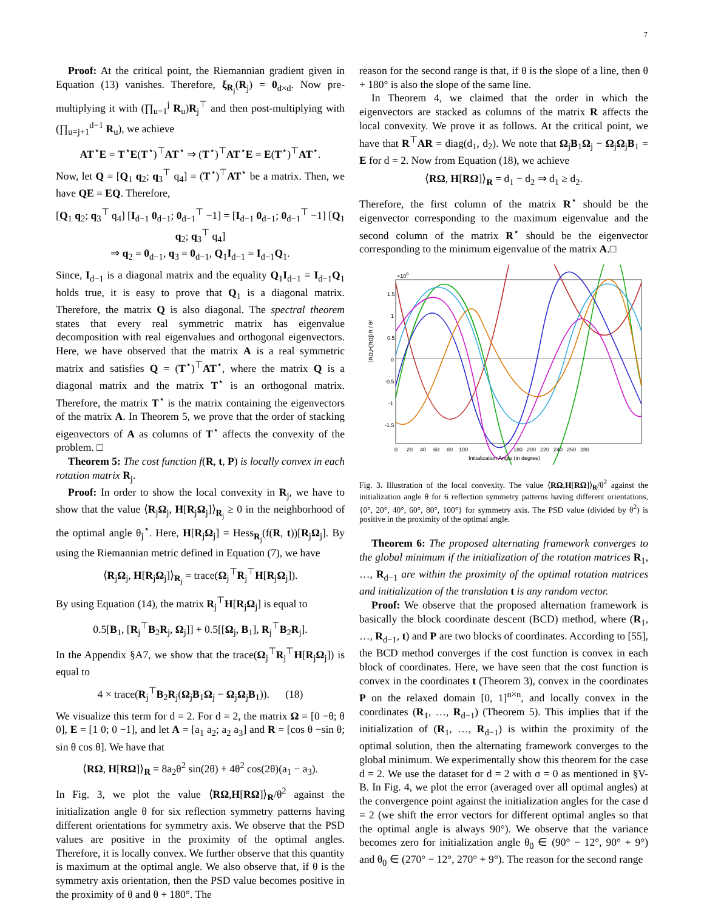7
Proof: At the critical point, the Riemannian gradient given in Equation (13) vanishes. Therefore, ξ<sub>R<sub>j</sub></sub>(R<sub>j</sub>) = 0<sub>d×d</sub>. Now pre-multiplying it with (∏<sub>u=1</sub><sup>j</sup> R<sub>u</sub>)R<sub>j</sub><sup>⊤</sup> and then post-multiplying with (∏<sub>u=j+1</sub><sup>d−1</sup> R<sub>u</sub>), we achieve
AT<sup>⋆</sup>E = T<sup>⋆</sup>E(T<sup>⋆</sup>)<sup>⊤</sup>AT<sup>⋆</sup> ⇒ (T<sup>⋆</sup>)<sup>⊤</sup>AT<sup>⋆</sup>E = E(T<sup>⋆</sup>)<sup>⊤</sup>AT<sup>⋆</sup>.
Now, let Q = [Q<sub>1</sub> q<sub>2</sub>; q<sub>3</sub><sup>⊤</sup> q<sub>4</sub>] = (T<sup>⋆</sup>)<sup>⊤</sup>AT<sup>⋆</sup> be a matrix. Then, we have QE = EQ. Therefore,
[Q<sub>1</sub> q<sub>2</sub>; q<sub>3</sub><sup>⊤</sup> q<sub>4</sub>] [I<sub>d−1</sub> 0<sub>d−1</sub>; 0<sub>d−1</sub><sup>⊤</sup> −1] = [I<sub>d−1</sub> 0<sub>d−1</sub>; 0<sub>d−1</sub><sup>⊤</sup> −1] [Q<sub>1</sub> q<sub>2</sub>; q<sub>3</sub><sup>⊤</sup> q<sub>4</sub>]
⇒ q<sub>2</sub> = 0<sub>d−1</sub>, q<sub>3</sub> = 0<sub>d−1</sub>, Q<sub>1</sub>I<sub>d−1</sub> = I<sub>d−1</sub>Q<sub>1</sub>.
Since, I<sub>d−1</sub> is a diagonal matrix and the equality Q<sub>1</sub>I<sub>d−1</sub> = I<sub>d−1</sub>Q<sub>1</sub> holds true, it is easy to prove that Q<sub>1</sub> is a diagonal matrix. Therefore, the matrix Q is also diagonal. The spectral theorem states that every real symmetric matrix has eigenvalue decomposition with real eigenvalues and orthogonal eigenvectors. Here, we have observed that the matrix A is a real symmetric matrix and satisfies Q = (T<sup>⋆</sup>)<sup>⊤</sup>AT<sup>⋆</sup>, where the matrix Q is a diagonal matrix and the matrix T<sup>⋆</sup> is an orthogonal matrix. Therefore, the matrix T<sup>⋆</sup> is the matrix containing the eigenvectors of the matrix A. In Theorem 5, we prove that the order of stacking eigenvectors of A as columns of T<sup>⋆</sup> affects the convexity of the problem. □
Theorem 5: The cost function f(R, t, P) is locally convex in each rotation matrix R<sub>j</sub>.
Proof: In order to show the local convexity in R<sub>j</sub>, we have to show that the value ⟨R<sub>j</sub>Ω<sub>j</sub>, H[R<sub>j</sub>Ω<sub>j</sub>]⟩<sub>R<sub>j</sub></sub> ≥ 0 in the neighborhood of the optimal angle θ<sub>j</sub><sup>⋆</sup>. Here, H[R<sub>j</sub>Ω<sub>j</sub>] = Hess<sub>R<sub>j</sub></sub>(f(R, t))[R<sub>j</sub>Ω<sub>j</sub>]. By using the Riemannian metric defined in Equation (7), we have
⟨R<sub>j</sub>Ω<sub>j</sub>, H[R<sub>j</sub>Ω<sub>j</sub>]⟩<sub>R<sub>j</sub></sub> = trace(Ω<sub>j</sub><sup>⊤</sup>R<sub>j</sub><sup>⊤</sup>H[R<sub>j</sub>Ω<sub>j</sub>]).
By using Equation (14), the matrix R<sub>j</sub><sup>⊤</sup>H[R<sub>j</sub>Ω<sub>j</sub>] is equal to
0.5[B<sub>1</sub>, [R<sub>j</sub><sup>⊤</sup>B<sub>2</sub>R<sub>j</sub>, Ω<sub>j</sub>]] + 0.5[[Ω<sub>j</sub>, B<sub>1</sub>], R<sub>j</sub><sup>⊤</sup>B<sub>2</sub>R<sub>j</sub>].
In the Appendix §A7, we show that the trace(Ω<sub>j</sub><sup>⊤</sup>R<sub>j</sub><sup>⊤</sup>H[R<sub>j</sub>Ω<sub>j</sub>]) is equal to
4 × trace(R<sub>j</sub><sup>⊤</sup>B<sub>2</sub>R<sub>j</sub>(Ω<sub>j</sub>B<sub>1</sub>Ω<sub>j</sub> − Ω<sub>j</sub>Ω<sub>j</sub>B<sub>1</sub>)). (18)
We visualize this term for d = 2. For d = 2, the matrix Ω = [0 −θ; θ 0], E = [1 0; 0 −1], and let A = [a<sub>1</sub> a<sub>2</sub>; a<sub>2</sub> a<sub>3</sub>] and R = [cos θ −sin θ; sin θ cos θ]. We have that
⟨RΩ, H[RΩ]⟩<sub>R</sub> = 8a<sub>2</sub>θ<sup>2</sup> sin(2θ) + 4θ<sup>2</sup> cos(2θ)(a<sub>1</sub> − a<sub>3</sub>).
In Fig. 3, we plot the value ⟨RΩ,H[RΩ]⟩<sub>R</sub>/θ<sup>2</sup> against the initialization angle θ for six reflection symmetry patterns having different orientations for symmetry axis. We observe that the PSD values are positive in the proximity of the optimal angles. Therefore, it is locally convex. We further observe that this quantity is maximum at the optimal angle. We also observe that, if θ is the symmetry axis orientation, then the PSD value becomes positive in the proximity of θ and θ + 180°. The
reason for the second range is that, if θ is the slope of a line, then θ + 180° is also the slope of the same line.
In Theorem 4, we claimed that the order in which the eigenvectors are stacked as columns of the matrix R affects the local convexity. We prove it as follows. At the critical point, we have that R<sup>⊤</sup>AR = diag(d<sub>1</sub>, d<sub>2</sub>). We note that Ω<sub>j</sub>B<sub>1</sub>Ω<sub>j</sub> − Ω<sub>j</sub>Ω<sub>j</sub>B<sub>1</sub> = E for d = 2. Now from Equation (18), we achieve
⟨RΩ, H[RΩ]⟩<sub>R</sub> = d<sub>1</sub> − d<sub>2</sub> ⇒ d<sub>1</sub> ≥ d<sub>2</sub>.
Therefore, the first column of the matrix R<sup>⋆</sup> should be the eigenvector corresponding to the maximum eigenvalue and the second column of the matrix R<sup>⋆</sup> should be the eigenvector corresponding to the minimum eigenvalue of the matrix A.□
×108
1.5
1
0.5
0
-0.5
-1
-1.5
⟨RΩ,H[RΩ]⟩R / θ²
0
20
40
60
80
100
180
200
220
240
260
280
Initialization Angle (in degree)
Fig. 3. Illustration of the local convexity. The value ⟨RΩ,H[RΩ]⟩<sub>R</sub>/θ<sup>2</sup> against the initialization angle θ for 6 reflection symmetry patterns having different orientations, {0°, 20°, 40°, 60°, 80°, 100°} for symmetry axis. The PSD value (divided by θ<sup>2</sup>) is positive in the proximity of the optimal angle.
Theorem 6: The proposed alternating framework converges to the global minimum if the initialization of the rotation matrices R<sub>1</sub>, …, R<sub>d−1</sub> are within the proximity of the optimal rotation matrices and initialization of the translation t is any random vector.
Proof: We observe that the proposed alternation framework is basically the block coordinate descent (BCD) method, where (R<sub>1</sub>, …, R<sub>d−1</sub>, t) and P are two blocks of coordinates. According to [55], the BCD method converges if the cost function is convex in each block of coordinates. Here, we have seen that the cost function is convex in the coordinates t (Theorem 3), convex in the coordinates P on the relaxed domain [0, 1]<sup>n×n</sup>, and locally convex in the coordinates (R<sub>1</sub>, …, R<sub>d−1</sub>) (Theorem 5). This implies that if the initialization of (R<sub>1</sub>, …, R<sub>d−1</sub>) is within the proximity of the optimal solution, then the alternating framework converges to the global minimum. We experimentally show this theorem for the case d = 2. We use the dataset for d = 2 with σ = 0 as mentioned in §V-B. In Fig. 4, we plot the error (averaged over all optimal angles) at the convergence point against the initialization angles for the case d = 2 (we shift the error vectors for different optimal angles so that the optimal angle is always 90°). We observe that the variance becomes zero for initialization angle θ<sub>0</sub> ∈ (90° − 12°, 90° + 9°) and θ<sub>0</sub> ∈ (270° − 12°, 270° + 9°). The reason for the second range